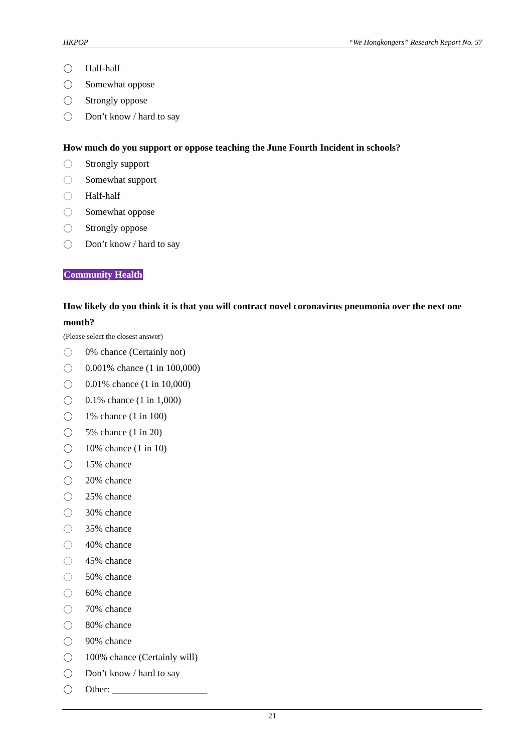HKPOP “We Hongkongers” Research Report No. 57
Half-half
Somewhat oppose
Strongly oppose
Don’t know / hard to say
How much do you support or oppose teaching the June Fourth Incident in schools?
Strongly support
Somewhat support
Half-half
Somewhat oppose
Strongly oppose
Don’t know / hard to say
Community Health
How likely do you think it is that you will contract novel coronavirus pneumonia over the next one month?
(Please select the closest answer)
0% chance (Certainly not)
0.001% chance (1 in 100,000)
0.01% chance (1 in 10,000)
0.1% chance (1 in 1,000)
1% chance (1 in 100)
5% chance (1 in 20)
10% chance (1 in 10)
15% chance
20% chance
25% chance
30% chance
35% chance
40% chance
45% chance
50% chance
60% chance
70% chance
80% chance
90% chance
100% chance (Certainly will)
Don’t know / hard to say
Other: ____________________
21